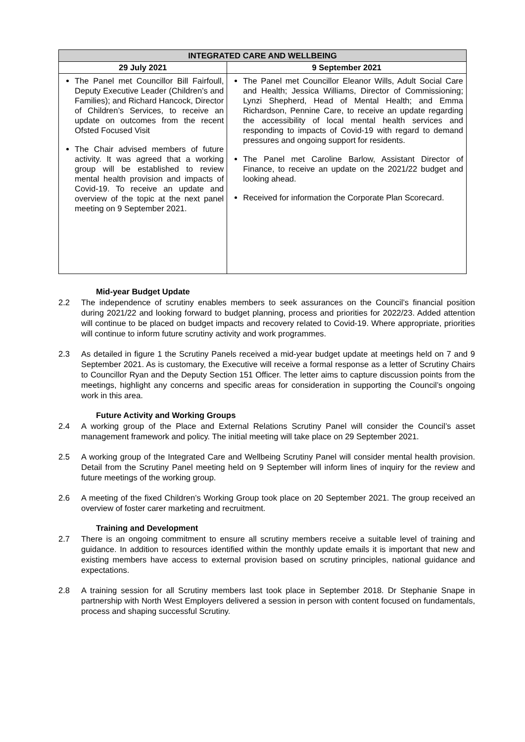| INTEGRATED CARE AND WELLBEING | |
| --- | --- |
| 29 July 2021 | 9 September 2021 |
| The Panel met Councillor Bill Fairfoull, Deputy Executive Leader (Children’s and Families); and Richard Hancock, Director of Children’s Services, to receive an update on outcomes from the recent Ofsted Focused Visit The Chair advised members of future activity. It was agreed that a working group will be established to review mental health provision and impacts of Covid-19. To receive an update and overview of the topic at the next panel meeting on 9 September 2021. | The Panel met Councillor Eleanor Wills, Adult Social Care and Health; Jessica Williams, Director of Commissioning; Lynzi Shepherd, Head of Mental Health; and Emma Richardson, Pennine Care, to receive an update regarding the accessibility of local mental health services and responding to impacts of Covid-19 with regard to demand pressures and ongoing support for residents. The Panel met Caroline Barlow, Assistant Director of Finance, to receive an update on the 2021/22 budget and looking ahead. Received for information the Corporate Plan Scorecard. |
Mid-year Budget Update
2.2 The independence of scrutiny enables members to seek assurances on the Council’s financial position during 2021/22 and looking forward to budget planning, process and priorities for 2022/23. Added attention will continue to be placed on budget impacts and recovery related to Covid-19. Where appropriate, priorities will continue to inform future scrutiny activity and work programmes.
2.3 As detailed in figure 1 the Scrutiny Panels received a mid-year budget update at meetings held on 7 and 9 September 2021. As is customary, the Executive will receive a formal response as a letter of Scrutiny Chairs to Councillor Ryan and the Deputy Section 151 Officer. The letter aims to capture discussion points from the meetings, highlight any concerns and specific areas for consideration in supporting the Council’s ongoing work in this area.
Future Activity and Working Groups
2.4 A working group of the Place and External Relations Scrutiny Panel will consider the Council’s asset management framework and policy. The initial meeting will take place on 29 September 2021.
2.5 A working group of the Integrated Care and Wellbeing Scrutiny Panel will consider mental health provision. Detail from the Scrutiny Panel meeting held on 9 September will inform lines of inquiry for the review and future meetings of the working group.
2.6 A meeting of the fixed Children’s Working Group took place on 20 September 2021. The group received an overview of foster carer marketing and recruitment.
Training and Development
2.7 There is an ongoing commitment to ensure all scrutiny members receive a suitable level of training and guidance. In addition to resources identified within the monthly update emails it is important that new and existing members have access to external provision based on scrutiny principles, national guidance and expectations.
2.8 A training session for all Scrutiny members last took place in September 2018. Dr Stephanie Snape in partnership with North West Employers delivered a session in person with content focused on fundamentals, process and shaping successful Scrutiny.